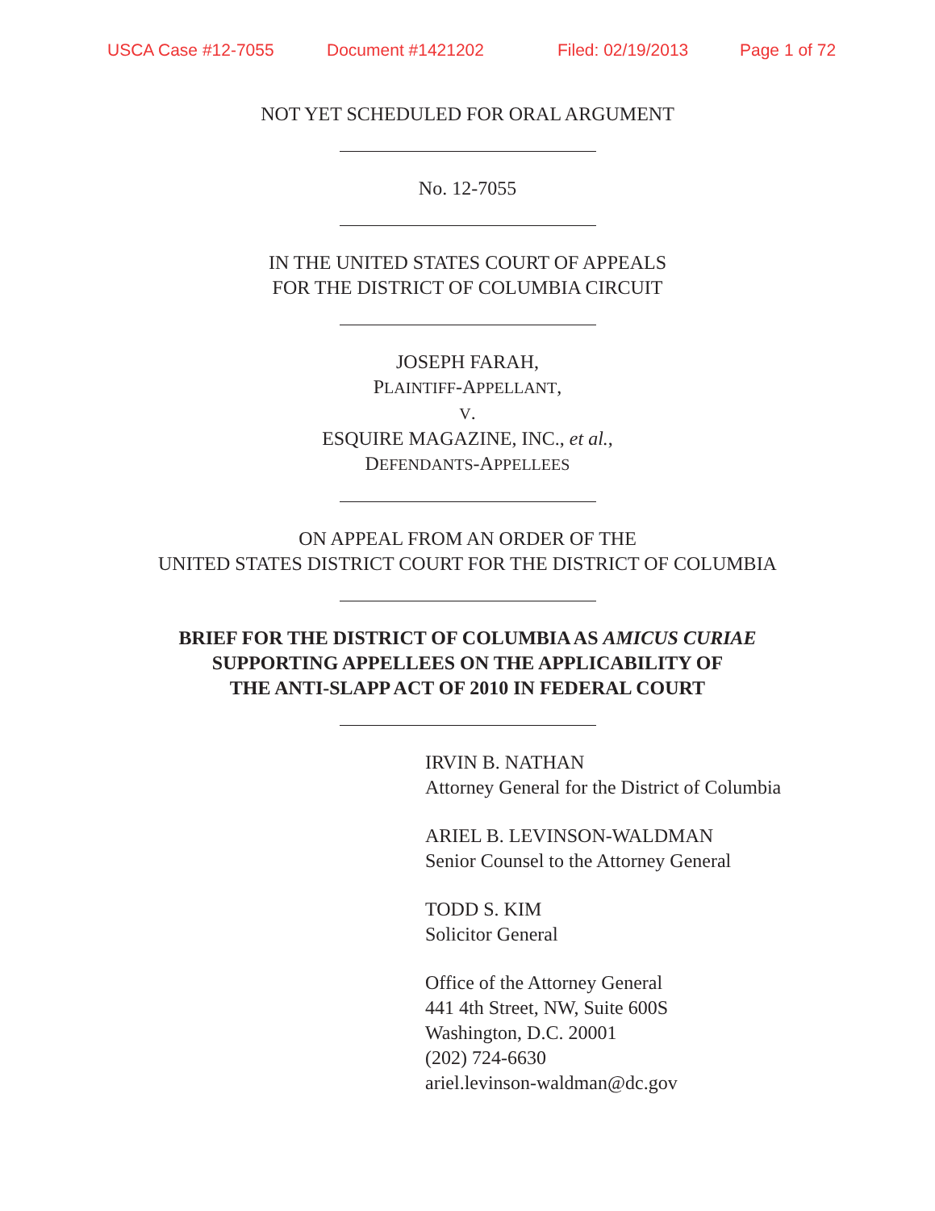USCA Case #12-7055 Document #1421202 Filed: 02/19/2013 Page 1 of 72
NOT YET SCHEDULED FOR ORAL ARGUMENT
No. 12-7055
IN THE UNITED STATES COURT OF APPEALS
FOR THE DISTRICT OF COLUMBIA CIRCUIT
JOSEPH FARAH,
PLAINTIFF-APPELLANT,
V.
ESQUIRE MAGAZINE, INC., et al.,
DEFENDANTS-APPELLEES
ON APPEAL FROM AN ORDER OF THE
UNITED STATES DISTRICT COURT FOR THE DISTRICT OF COLUMBIA
BRIEF FOR THE DISTRICT OF COLUMBIA AS AMICUS CURIAE
SUPPORTING APPELLEES ON THE APPLICABILITY OF
THE ANTI-SLAPP ACT OF 2010 IN FEDERAL COURT
IRVIN B. NATHAN
Attorney General for the District of Columbia
ARIEL B. LEVINSON-WALDMAN
Senior Counsel to the Attorney General
TODD S. KIM
Solicitor General
Office of the Attorney General
441 4th Street, NW, Suite 600S
Washington, D.C. 20001
(202) 724-6630
ariel.levinson-waldman@dc.gov